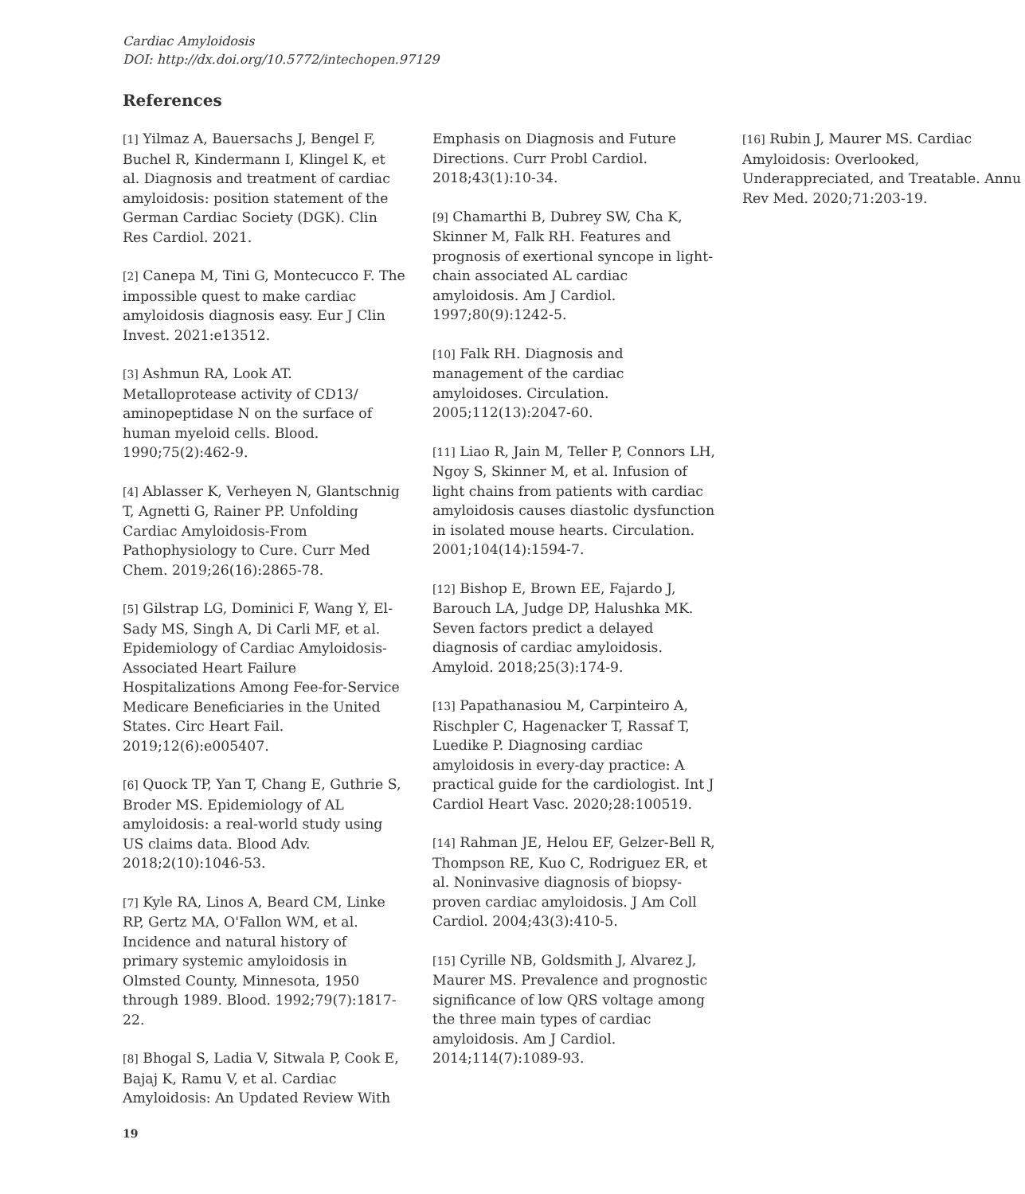Cardiac Amyloidosis
DOI: http://dx.doi.org/10.5772/intechopen.97129
References
[1] Yilmaz A, Bauersachs J, Bengel F, Buchel R, Kindermann I, Klingel K, et al. Diagnosis and treatment of cardiac amyloidosis: position statement of the German Cardiac Society (DGK). Clin Res Cardiol. 2021.
[2] Canepa M, Tini G, Montecucco F. The impossible quest to make cardiac amyloidosis diagnosis easy. Eur J Clin Invest. 2021:e13512.
[3] Ashmun RA, Look AT. Metalloprotease activity of CD13/ aminopeptidase N on the surface of human myeloid cells. Blood. 1990;75(2):462-9.
[4] Ablasser K, Verheyen N, Glantschnig T, Agnetti G, Rainer PP. Unfolding Cardiac Amyloidosis-From Pathophysiology to Cure. Curr Med Chem. 2019;26(16):2865-78.
[5] Gilstrap LG, Dominici F, Wang Y, El-Sady MS, Singh A, Di Carli MF, et al. Epidemiology of Cardiac Amyloidosis-Associated Heart Failure Hospitalizations Among Fee-for-Service Medicare Beneficiaries in the United States. Circ Heart Fail. 2019;12(6):e005407.
[6] Quock TP, Yan T, Chang E, Guthrie S, Broder MS. Epidemiology of AL amyloidosis: a real-world study using US claims data. Blood Adv. 2018;2(10):1046-53.
[7] Kyle RA, Linos A, Beard CM, Linke RP, Gertz MA, O'Fallon WM, et al. Incidence and natural history of primary systemic amyloidosis in Olmsted County, Minnesota, 1950 through 1989. Blood. 1992;79(7):1817-22.
[8] Bhogal S, Ladia V, Sitwala P, Cook E, Bajaj K, Ramu V, et al. Cardiac Amyloidosis: An Updated Review With Emphasis on Diagnosis and Future Directions. Curr Probl Cardiol. 2018;43(1):10-34.
[9] Chamarthi B, Dubrey SW, Cha K, Skinner M, Falk RH. Features and prognosis of exertional syncope in light-chain associated AL cardiac amyloidosis. Am J Cardiol. 1997;80(9):1242-5.
[10] Falk RH. Diagnosis and management of the cardiac amyloidoses. Circulation. 2005;112(13):2047-60.
[11] Liao R, Jain M, Teller P, Connors LH, Ngoy S, Skinner M, et al. Infusion of light chains from patients with cardiac amyloidosis causes diastolic dysfunction in isolated mouse hearts. Circulation. 2001;104(14):1594-7.
[12] Bishop E, Brown EE, Fajardo J, Barouch LA, Judge DP, Halushka MK. Seven factors predict a delayed diagnosis of cardiac amyloidosis. Amyloid. 2018;25(3):174-9.
[13] Papathanasiou M, Carpinteiro A, Rischpler C, Hagenacker T, Rassaf T, Luedike P. Diagnosing cardiac amyloidosis in every-day practice: A practical guide for the cardiologist. Int J Cardiol Heart Vasc. 2020;28:100519.
[14] Rahman JE, Helou EF, Gelzer-Bell R, Thompson RE, Kuo C, Rodriguez ER, et al. Noninvasive diagnosis of biopsy-proven cardiac amyloidosis. J Am Coll Cardiol. 2004;43(3):410-5.
[15] Cyrille NB, Goldsmith J, Alvarez J, Maurer MS. Prevalence and prognostic significance of low QRS voltage among the three main types of cardiac amyloidosis. Am J Cardiol. 2014;114(7):1089-93.
[16] Rubin J, Maurer MS. Cardiac Amyloidosis: Overlooked, Underappreciated, and Treatable. Annu Rev Med. 2020;71:203-19.
19